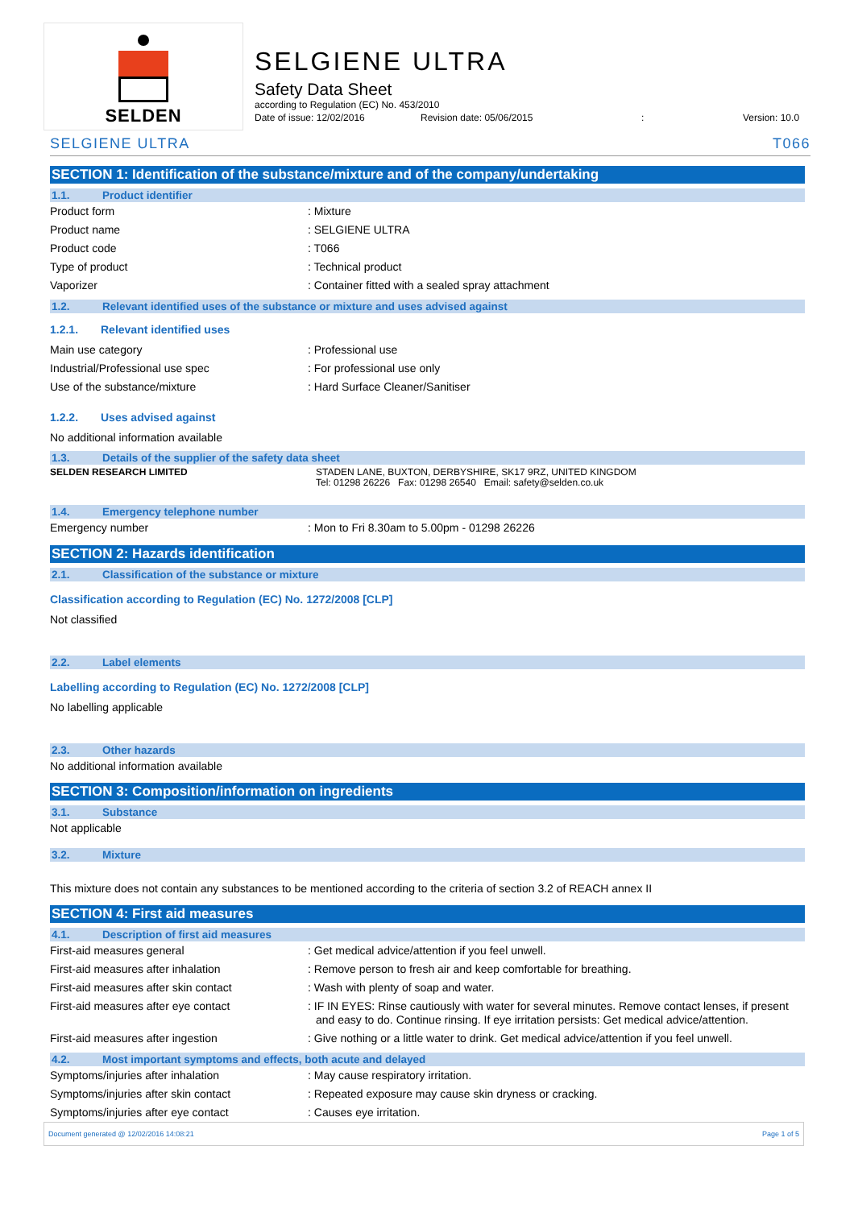SELDEN
SELGIENE ULTRA
Safety Data Sheet
according to Regulation (EC) No. 453/2010
Date of issue: 12/02/2016 Revision date: 05/06/2015: Version: 10.0
SELGIENE ULTRA T066
SECTION 1: Identification of the substance/mixture and of the company/undertaking
1.1. Product identifier
Product form: Mixture
Product name: SELGIENE ULTRA
Product code: T066
Type of product: Technical product
Vaporizer: Container fitted with a sealed spray attachment
1.2. Relevant identified uses of the substance or mixture and uses advised against
1.2.1. Relevant identified uses
Main use category: Professional use
Industrial/Professional use spec: For professional use only
Use of the substance/mixture: Hard Surface Cleaner/Sanitiser
1.2.2. Uses advised against
No additional information available
1.3. Details of the supplier of the safety data sheet
SELDEN RESEARCH LIMITED STADEN LANE, BUXTON, DERBYSHIRE, SK17 9RZ, UNITED KINGDOM
Tel: 01298 26226 Fax: 01298 26540 Email: safety@selden.co.uk
1.4. Emergency telephone number
Emergency number: Mon to Fri 8.30am to 5.00pm - 01298 26226
SECTION 2: Hazards identification
2.1. Classification of the substance or mixture
Classification according to Regulation (EC) No. 1272/2008 [CLP]
Not classified
2.2. Label elements
Labelling according to Regulation (EC) No. 1272/2008 [CLP]
No labelling applicable
2.3. Other hazards
No additional information available
SECTION 3: Composition/information on ingredients
3.1. Substance
Not applicable
3.2. Mixture
This mixture does not contain any substances to be mentioned according to the criteria of section 3.2 of REACH annex II
SECTION 4: First aid measures
4.1. Description of first aid measures
First-aid measures general: Get medical advice/attention if you feel unwell.
First-aid measures after inhalation: Remove person to fresh air and keep comfortable for breathing.
First-aid measures after skin contact: Wash with plenty of soap and water.
First-aid measures after eye contact: IF IN EYES: Rinse cautiously with water for several minutes. Remove contact lenses, if present and easy to do. Continue rinsing. If eye irritation persists: Get medical advice/attention.
First-aid measures after ingestion: Give nothing or a little water to drink. Get medical advice/attention if you feel unwell.
4.2. Most important symptoms and effects, both acute and delayed
Symptoms/injuries after inhalation: May cause respiratory irritation.
Symptoms/injuries after skin contact: Repeated exposure may cause skin dryness or cracking.
Symptoms/injuries after eye contact: Causes eye irritation.
Document generated @ 12/02/2016 14:08:21 Page 1 of 5